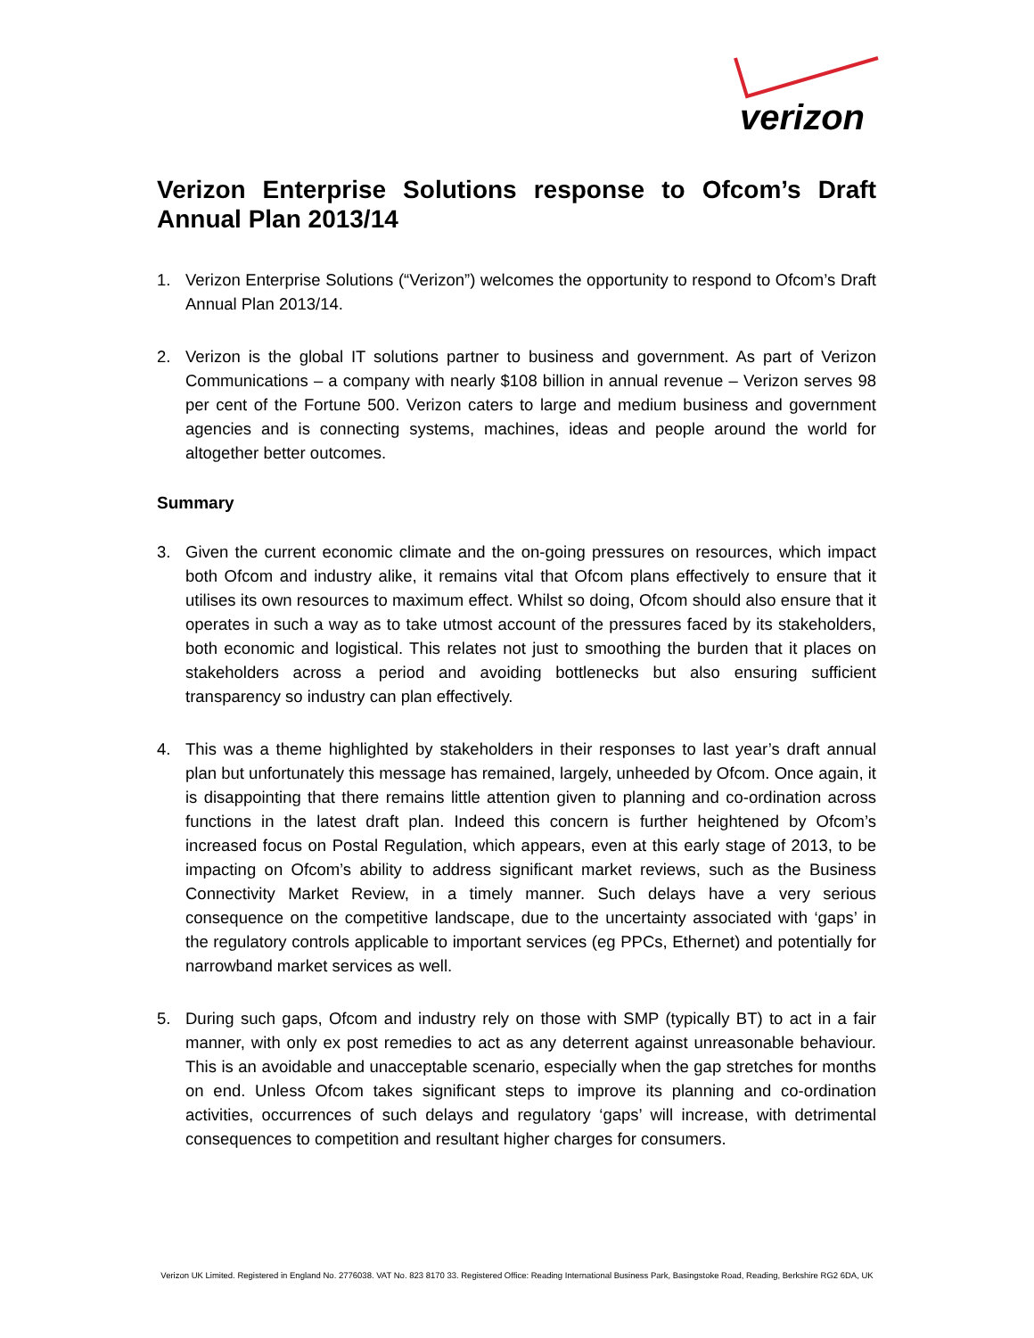verizon
Verizon Enterprise Solutions response to Ofcom’s Draft Annual Plan 2013/14
1. Verizon Enterprise Solutions (“Verizon”) welcomes the opportunity to respond to Ofcom’s Draft Annual Plan 2013/14.
2. Verizon is the global IT solutions partner to business and government. As part of Verizon Communications – a company with nearly $108 billion in annual revenue – Verizon serves 98 per cent of the Fortune 500. Verizon caters to large and medium business and government agencies and is connecting systems, machines, ideas and people around the world for altogether better outcomes.
Summary
3. Given the current economic climate and the on-going pressures on resources, which impact both Ofcom and industry alike, it remains vital that Ofcom plans effectively to ensure that it utilises its own resources to maximum effect. Whilst so doing, Ofcom should also ensure that it operates in such a way as to take utmost account of the pressures faced by its stakeholders, both economic and logistical. This relates not just to smoothing the burden that it places on stakeholders across a period and avoiding bottlenecks but also ensuring sufficient transparency so industry can plan effectively.
4. This was a theme highlighted by stakeholders in their responses to last year’s draft annual plan but unfortunately this message has remained, largely, unheeded by Ofcom. Once again, it is disappointing that there remains little attention given to planning and co-ordination across functions in the latest draft plan. Indeed this concern is further heightened by Ofcom’s increased focus on Postal Regulation, which appears, even at this early stage of 2013, to be impacting on Ofcom’s ability to address significant market reviews, such as the Business Connectivity Market Review, in a timely manner. Such delays have a very serious consequence on the competitive landscape, due to the uncertainty associated with ‘gaps’ in the regulatory controls applicable to important services (eg PPCs, Ethernet) and potentially for narrowband market services as well.
5. During such gaps, Ofcom and industry rely on those with SMP (typically BT) to act in a fair manner, with only ex post remedies to act as any deterrent against unreasonable behaviour. This is an avoidable and unacceptable scenario, especially when the gap stretches for months on end. Unless Ofcom takes significant steps to improve its planning and co-ordination activities, occurrences of such delays and regulatory ‘gaps’ will increase, with detrimental consequences to competition and resultant higher charges for consumers.
Verizon UK Limited. Registered in England No. 2776038. VAT No. 823 8170 33. Registered Office: Reading International Business Park, Basingstoke Road, Reading, Berkshire RG2 6DA, UK